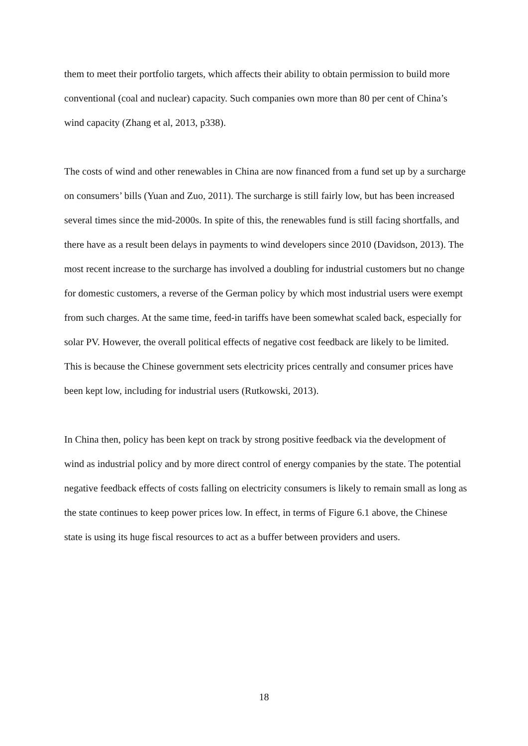them to meet their portfolio targets, which affects their ability to obtain permission to build more conventional (coal and nuclear) capacity. Such companies own more than 80 per cent of China’s wind capacity (Zhang et al, 2013, p338).
The costs of wind and other renewables in China are now financed from a fund set up by a surcharge on consumers’ bills (Yuan and Zuo, 2011). The surcharge is still fairly low, but has been increased several times since the mid-2000s. In spite of this, the renewables fund is still facing shortfalls, and there have as a result been delays in payments to wind developers since 2010 (Davidson, 2013). The most recent increase to the surcharge has involved a doubling for industrial customers but no change for domestic customers, a reverse of the German policy by which most industrial users were exempt from such charges. At the same time, feed-in tariffs have been somewhat scaled back, especially for solar PV. However, the overall political effects of negative cost feedback are likely to be limited. This is because the Chinese government sets electricity prices centrally and consumer prices have been kept low, including for industrial users (Rutkowski, 2013).
In China then, policy has been kept on track by strong positive feedback via the development of wind as industrial policy and by more direct control of energy companies by the state. The potential negative feedback effects of costs falling on electricity consumers is likely to remain small as long as the state continues to keep power prices low. In effect, in terms of Figure 6.1 above, the Chinese state is using its huge fiscal resources to act as a buffer between providers and users.
18